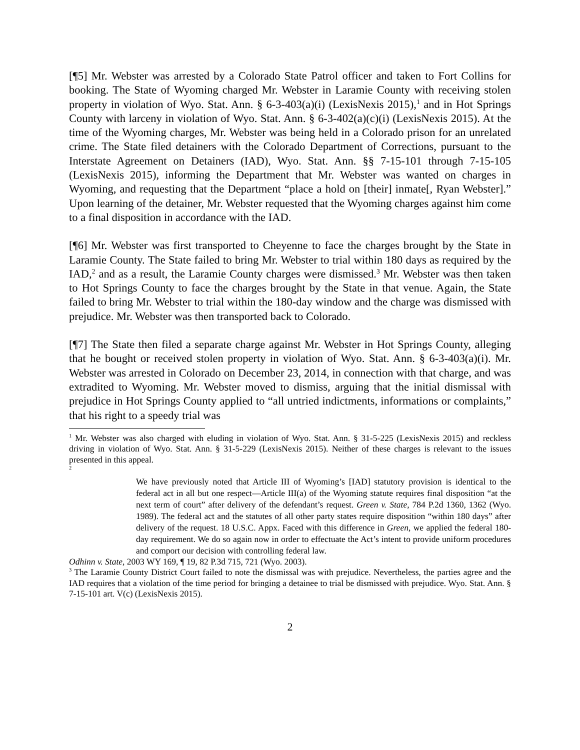[¶5] Mr. Webster was arrested by a Colorado State Patrol officer and taken to Fort Collins for booking. The State of Wyoming charged Mr. Webster in Laramie County with receiving stolen property in violation of Wyo. Stat. Ann. § 6-3-403(a)(i) (LexisNexis 2015),<sup>1</sup> and in Hot Springs County with larceny in violation of Wyo. Stat. Ann. § 6-3-402(a)(c)(i) (LexisNexis 2015). At the time of the Wyoming charges, Mr. Webster was being held in a Colorado prison for an unrelated crime. The State filed detainers with the Colorado Department of Corrections, pursuant to the Interstate Agreement on Detainers (IAD), Wyo. Stat. Ann. §§ 7-15-101 through 7-15-105 (LexisNexis 2015), informing the Department that Mr. Webster was wanted on charges in Wyoming, and requesting that the Department “place a hold on [their] inmate[, Ryan Webster].” Upon learning of the detainer, Mr. Webster requested that the Wyoming charges against him come to a final disposition in accordance with the IAD.
[¶6] Mr. Webster was first transported to Cheyenne to face the charges brought by the State in Laramie County. The State failed to bring Mr. Webster to trial within 180 days as required by the IAD,<sup>2</sup> and as a result, the Laramie County charges were dismissed.<sup>3</sup> Mr. Webster was then taken to Hot Springs County to face the charges brought by the State in that venue. Again, the State failed to bring Mr. Webster to trial within the 180-day window and the charge was dismissed with prejudice. Mr. Webster was then transported back to Colorado.
[¶7] The State then filed a separate charge against Mr. Webster in Hot Springs County, alleging that he bought or received stolen property in violation of Wyo. Stat. Ann. § 6-3-403(a)(i). Mr. Webster was arrested in Colorado on December 23, 2014, in connection with that charge, and was extradited to Wyoming. Mr. Webster moved to dismiss, arguing that the initial dismissal with prejudice in Hot Springs County applied to “all untried indictments, informations or complaints,” that his right to a speedy trial was
<sup>1</sup> Mr. Webster was also charged with eluding in violation of Wyo. Stat. Ann. § 31-5-225 (LexisNexis 2015) and reckless driving in violation of Wyo. Stat. Ann. § 31-5-229 (LexisNexis 2015). Neither of these charges is relevant to the issues presented in this appeal.
<sup>2</sup>
We have previously noted that Article III of Wyoming’s [IAD] statutory provision is identical to the federal act in all but one respect―Article III(a) of the Wyoming statute requires final disposition “at the next term of court” after delivery of the defendant’s request. Green v. State, 784 P.2d 1360, 1362 (Wyo. 1989). The federal act and the statutes of all other party states require disposition “within 180 days” after delivery of the request. 18 U.S.C. Appx. Faced with this difference in Green, we applied the federal 180-day requirement. We do so again now in order to effectuate the Act’s intent to provide uniform procedures and comport our decision with controlling federal law.
Odhinn v. State, 2003 WY 169, ¶ 19, 82 P.3d 715, 721 (Wyo. 2003).
<sup>3</sup> The Laramie County District Court failed to note the dismissal was with prejudice. Nevertheless, the parties agree and the IAD requires that a violation of the time period for bringing a detainee to trial be dismissed with prejudice. Wyo. Stat. Ann. § 7-15-101 art. V(c) (LexisNexis 2015).
2